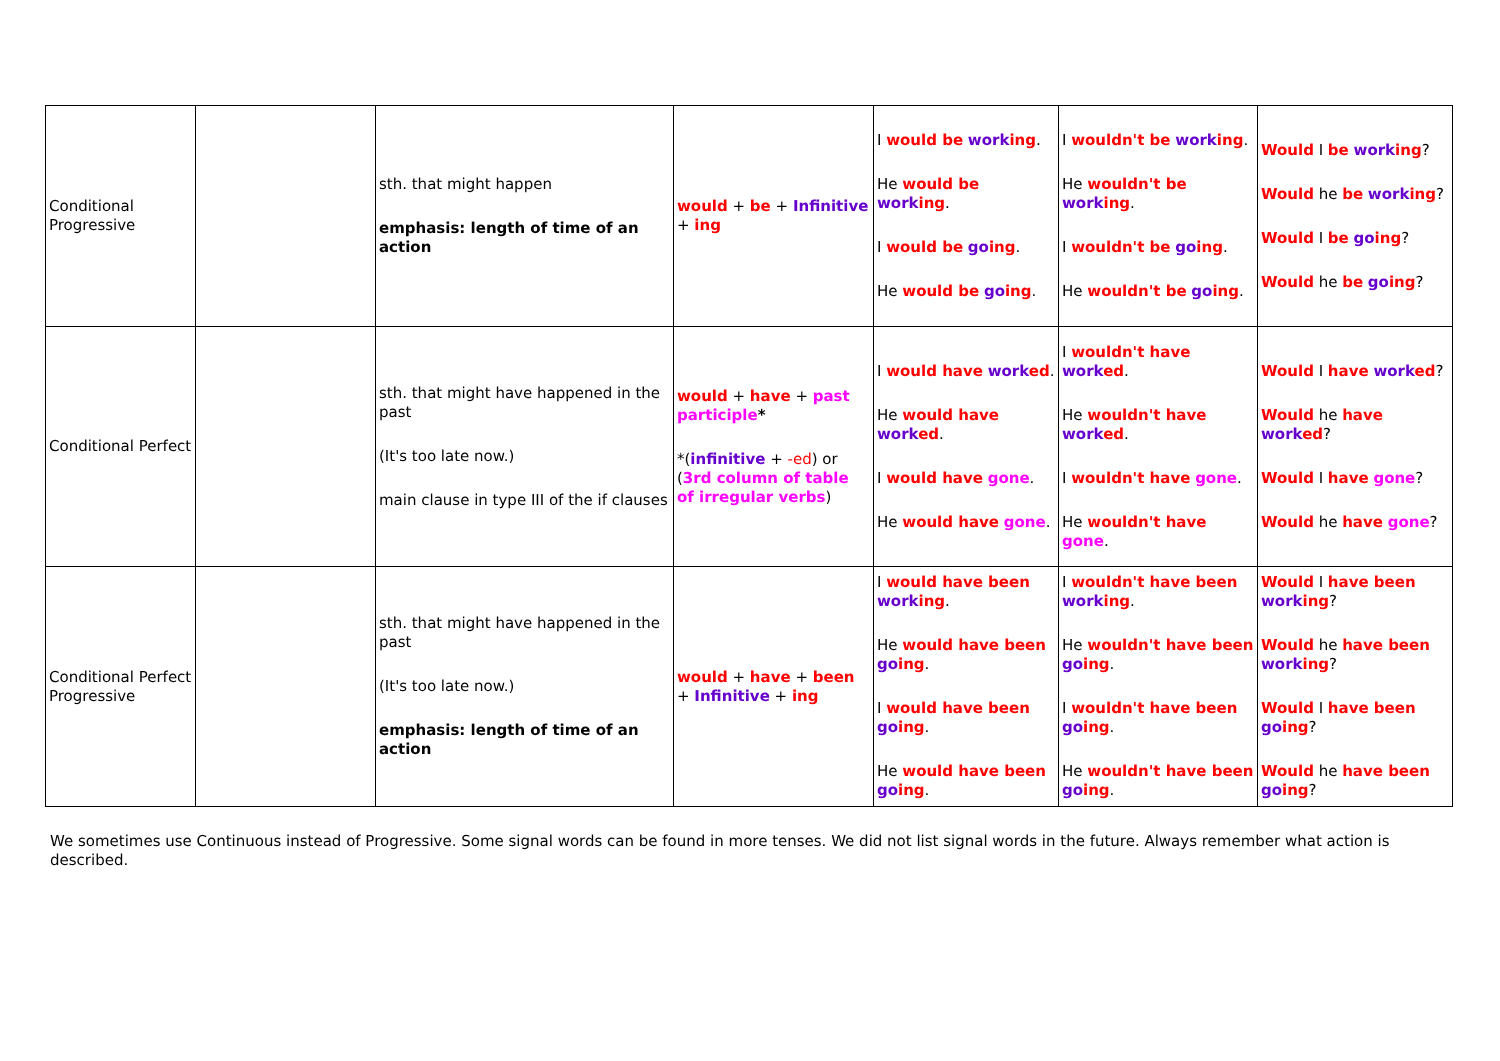| Conditional Progressive | | sth. that might happen emphasis: length of time of an action | would + be + Infinitive + ing | I would be work ing . He would be work ing . I would be go ing . He would be go ing . | I wouldn't be work ing . He wouldn't be work ing . I wouldn't be go ing . He wouldn't be go ing . | Would I be work ing ? Would he be work ing ? Would I be go ing ? Would he be go ing ? |
| Conditional Perfect | | sth. that might have happened in the past (It's too late now.) main clause in type III of the if clauses | would + have + past participle * *( infinitive + -ed ) or ( 3rd column of table of irregular verbs ) | I would have work ed . He would have work ed . I would have gone . He would have gone . | I wouldn't have work ed . He wouldn't have work ed . I wouldn't have gone . He wouldn't have gone . | Would I have work ed ? Would he have work ed ? Would I have gone ? Would he have gone ? |
| Conditional Perfect Progressive | | sth. that might have happened in the past (It's too late now.) emphasis: length of time of an action | would + have + been + Infinitive + ing | I would have been work ing . He would have been go ing . I would have been go ing . He would have been go ing . | I wouldn't have been work ing . He wouldn't have been go ing . I wouldn't have been go ing . He wouldn't have been go ing . | Would I have been work ing ? Would he have been work ing ? Would I have been go ing ? Would he have been go ing ? |
We sometimes use Continuous instead of Progressive. Some signal words can be found in more tenses. We did not list signal words in the future. Always remember what action is described.